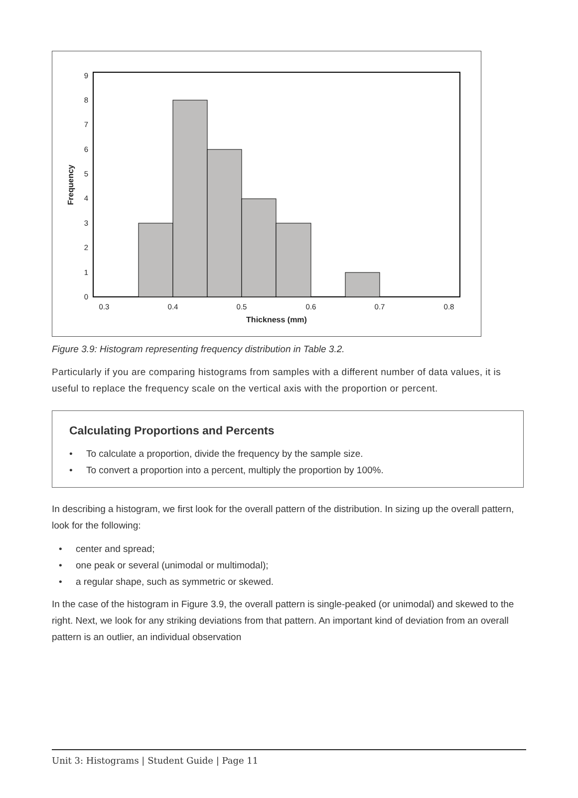0
1
2
3
4
5
6
7
8
9
0.3
0.4
0.5
0.6
0.7
0.8
Thickness (mm)
Frequency
Figure 3.9: Histogram representing frequency distribution in Table 3.2.
Particularly if you are comparing histograms from samples with a different number of data values, it is useful to replace the frequency scale on the vertical axis with the proportion or percent.
Calculating Proportions and Percents
• To calculate a proportion, divide the frequency by the sample size.
• To convert a proportion into a percent, multiply the proportion by 100%.
In describing a histogram, we first look for the overall pattern of the distribution. In sizing up the overall pattern, look for the following:
• center and spread;
• one peak or several (unimodal or multimodal);
• a regular shape, such as symmetric or skewed.
In the case of the histogram in Figure 3.9, the overall pattern is single-peaked (or unimodal) and skewed to the right. Next, we look for any striking deviations from that pattern. An important kind of deviation from an overall pattern is an outlier, an individual observation
Unit 3: Histograms | Student Guide | Page 11